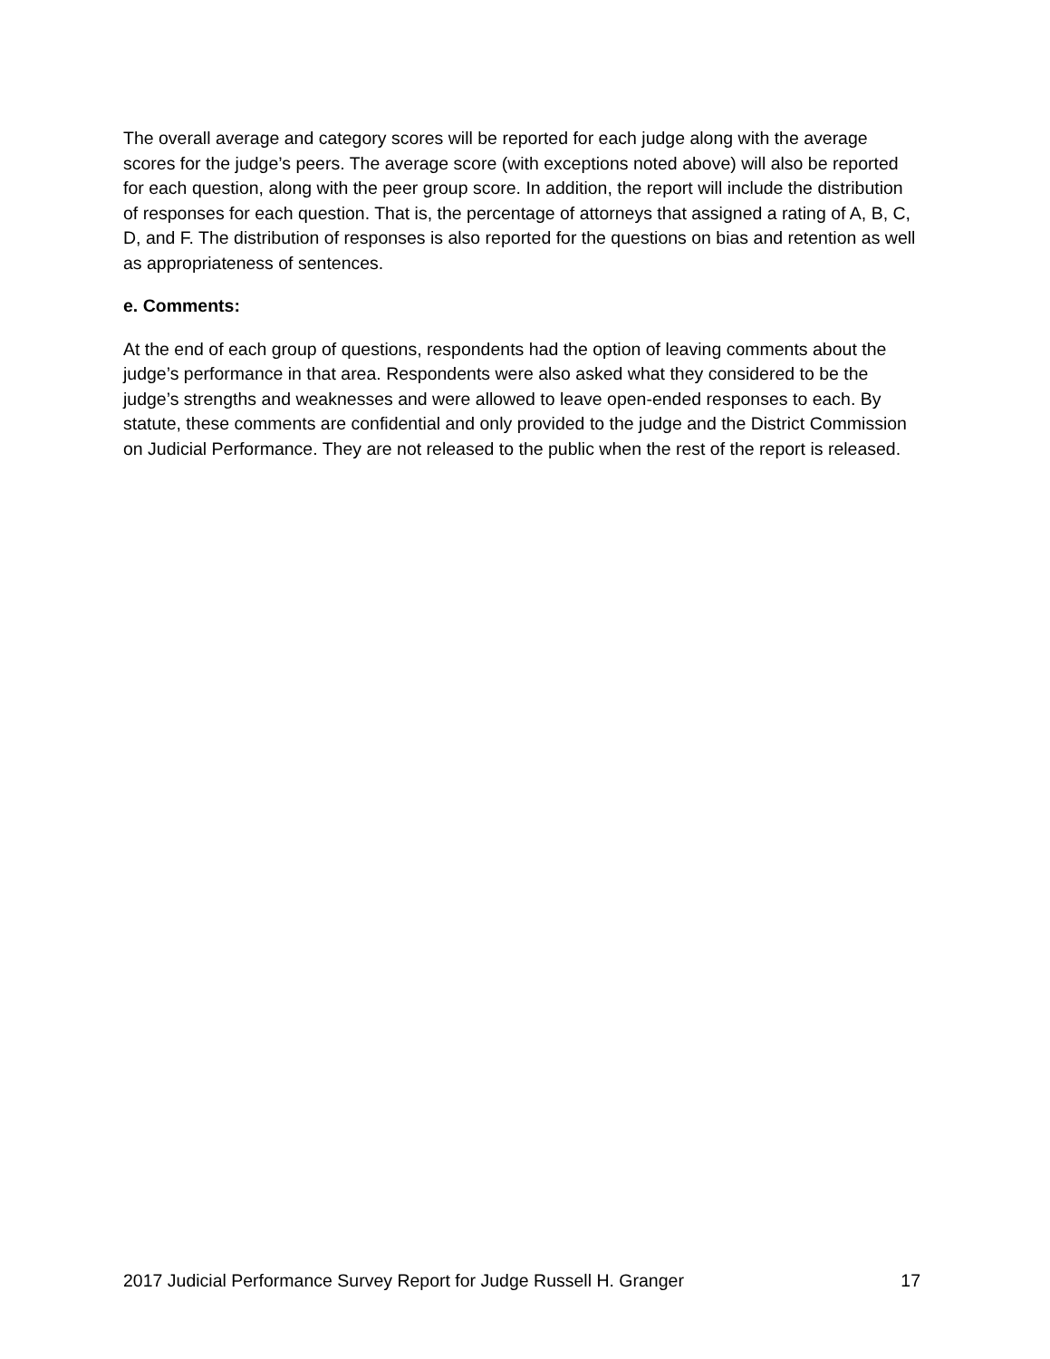The overall average and category scores will be reported for each judge along with the average scores for the judge’s peers. The average score (with exceptions noted above) will also be reported for each question, along with the peer group score. In addition, the report will include the distribution of responses for each question. That is, the percentage of attorneys that assigned a rating of A, B, C, D, and F. The distribution of responses is also reported for the questions on bias and retention as well as appropriateness of sentences.
e. Comments:
At the end of each group of questions, respondents had the option of leaving comments about the judge’s performance in that area. Respondents were also asked what they considered to be the judge’s strengths and weaknesses and were allowed to leave open-ended responses to each. By statute, these comments are confidential and only provided to the judge and the District Commission on Judicial Performance. They are not released to the public when the rest of the report is released.
2017 Judicial Performance Survey Report for Judge Russell H. Granger 17